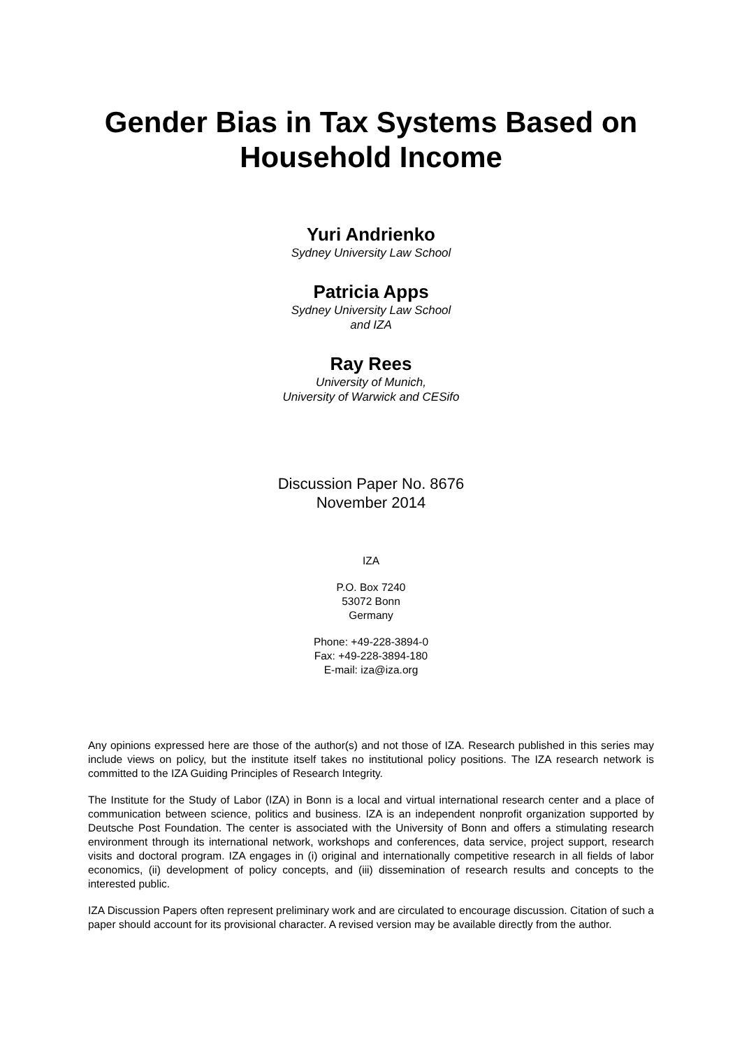Gender Bias in Tax Systems Based on
Household Income
Yuri Andrienko
Sydney University Law School
Patricia Apps
Sydney University Law School
and IZA
Ray Rees
University of Munich,
University of Warwick and CESifo
Discussion Paper No. 8676
November 2014
IZA
P.O. Box 7240
53072 Bonn
Germany
Phone: +49-228-3894-0
Fax: +49-228-3894-180
E-mail: iza@iza.org
Any opinions expressed here are those of the author(s) and not those of IZA. Research published in this series may include views on policy, but the institute itself takes no institutional policy positions. The IZA research network is committed to the IZA Guiding Principles of Research Integrity.
The Institute for the Study of Labor (IZA) in Bonn is a local and virtual international research center and a place of communication between science, politics and business. IZA is an independent nonprofit organization supported by Deutsche Post Foundation. The center is associated with the University of Bonn and offers a stimulating research environment through its international network, workshops and conferences, data service, project support, research visits and doctoral program. IZA engages in (i) original and internationally competitive research in all fields of labor economics, (ii) development of policy concepts, and (iii) dissemination of research results and concepts to the interested public.
IZA Discussion Papers often represent preliminary work and are circulated to encourage discussion. Citation of such a paper should account for its provisional character. A revised version may be available directly from the author.